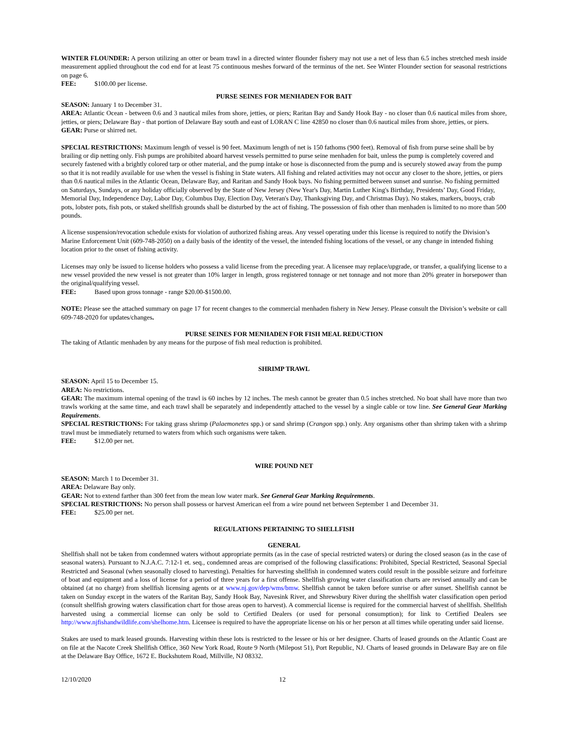WINTER FLOUNDER: A person utilizing an otter or beam trawl in a directed winter flounder fishery may not use a net of less than 6.5 inches stretched mesh inside measurement applied throughout the cod end for at least 75 continuous meshes forward of the terminus of the net. See Winter Flounder section for seasonal restrictions on page 6.
FEE: $100.00 per license.
PURSE SEINES FOR MENHADEN FOR BAIT
SEASON: January 1 to December 31.
AREA: Atlantic Ocean - between 0.6 and 3 nautical miles from shore, jetties, or piers; Raritan Bay and Sandy Hook Bay - no closer than 0.6 nautical miles from shore, jetties, or piers; Delaware Bay - that portion of Delaware Bay south and east of LORAN C line 42850 no closer than 0.6 nautical miles from shore, jetties, or piers.
GEAR: Purse or shirred net.
SPECIAL RESTRICTIONS: Maximum length of vessel is 90 feet. Maximum length of net is 150 fathoms (900 feet). Removal of fish from purse seine shall be by brailing or dip netting only. Fish pumps are prohibited aboard harvest vessels permitted to purse seine menhaden for bait, unless the pump is completely covered and securely fastened with a brightly colored tarp or other material, and the pump intake or hose is disconnected from the pump and is securely stowed away from the pump so that it is not readily available for use when the vessel is fishing in State waters. All fishing and related activities may not occur any closer to the shore, jetties, or piers than 0.6 nautical miles in the Atlantic Ocean, Delaware Bay, and Raritan and Sandy Hook bays. No fishing permitted between sunset and sunrise. No fishing permitted on Saturdays, Sundays, or any holiday officially observed by the State of New Jersey (New Year's Day, Martin Luther King's Birthday, Presidents’ Day, Good Friday, Memorial Day, Independence Day, Labor Day, Columbus Day, Election Day, Veteran's Day, Thanksgiving Day, and Christmas Day). No stakes, markers, buoys, crab pots, lobster pots, fish pots, or staked shellfish grounds shall be disturbed by the act of fishing. The possession of fish other than menhaden is limited to no more than 500 pounds.
A license suspension/revocation schedule exists for violation of authorized fishing areas. Any vessel operating under this license is required to notify the Division’s Marine Enforcement Unit (609-748-2050) on a daily basis of the identity of the vessel, the intended fishing locations of the vessel, or any change in intended fishing location prior to the onset of fishing activity.
Licenses may only be issued to license holders who possess a valid license from the preceding year. A licensee may replace/upgrade, or transfer, a qualifying license to a new vessel provided the new vessel is not greater than 10% larger in length, gross registered tonnage or net tonnage and not more than 20% greater in horsepower than the original/qualifying vessel.
FEE: Based upon gross tonnage - range $20.00-$1500.00.
NOTE: Please see the attached summary on page 17 for recent changes to the commercial menhaden fishery in New Jersey. Please consult the Division’s website or call 609-748-2020 for updates/changes.
PURSE SEINES FOR MENHADEN FOR FISH MEAL REDUCTION
The taking of Atlantic menhaden by any means for the purpose of fish meal reduction is prohibited.
SHRIMP TRAWL
SEASON: April 15 to December 15.
AREA: No restrictions.
GEAR: The maximum internal opening of the trawl is 60 inches by 12 inches. The mesh cannot be greater than 0.5 inches stretched. No boat shall have more than two trawls working at the same time, and each trawl shall be separately and independently attached to the vessel by a single cable or tow line. See General Gear Marking Requirements.
SPECIAL RESTRICTIONS: For taking grass shrimp (Palaemonetes spp.) or sand shrimp (Crangon spp.) only. Any organisms other than shrimp taken with a shrimp trawl must be immediately returned to waters from which such organisms were taken.
FEE: $12.00 per net.
WIRE POUND NET
SEASON: March 1 to December 31.
AREA: Delaware Bay only.
GEAR: Not to extend farther than 300 feet from the mean low water mark. See General Gear Marking Requirements.
SPECIAL RESTRICTIONS: No person shall possess or harvest American eel from a wire pound net between September 1 and December 31.
FEE: $25.00 per net.
REGULATIONS PERTAINING TO SHELLFISH
GENERAL
Shellfish shall not be taken from condemned waters without appropriate permits (as in the case of special restricted waters) or during the closed season (as in the case of seasonal waters). Pursuant to N.J.A.C. 7:12-1 et. seq., condemned areas are comprised of the following classifications: Prohibited, Special Restricted, Seasonal Special Restricted and Seasonal (when seasonally closed to harvesting). Penalties for harvesting shellfish in condemned waters could result in the possible seizure and forfeiture of boat and equipment and a loss of license for a period of three years for a first offense. Shellfish growing water classification charts are revised annually and can be obtained (at no charge) from shellfish licensing agents or at www.nj.gov/dep/wms/bmw. Shellfish cannot be taken before sunrise or after sunset. Shellfish cannot be taken on Sunday except in the waters of the Raritan Bay, Sandy Hook Bay, Navesink River, and Shrewsbury River during the shellfish water classification open period (consult shellfish growing waters classification chart for those areas open to harvest). A commercial license is required for the commercial harvest of shellfish. Shellfish harvested using a commercial license can only be sold to Certified Dealers (or used for personal consumption); for link to Certified Dealers see http://www.njfishandwildlife.com/shelhome.htm. Licensee is required to have the appropriate license on his or her person at all times while operating under said license.
Stakes are used to mark leased grounds. Harvesting within these lots is restricted to the lessee or his or her designee. Charts of leased grounds on the Atlantic Coast are on file at the Nacote Creek Shellfish Office, 360 New York Road, Route 9 North (Milepost 51), Port Republic, NJ. Charts of leased grounds in Delaware Bay are on file at the Delaware Bay Office, 1672 E. Buckshutem Road, Millville, NJ 08332.
12/10/2020 12